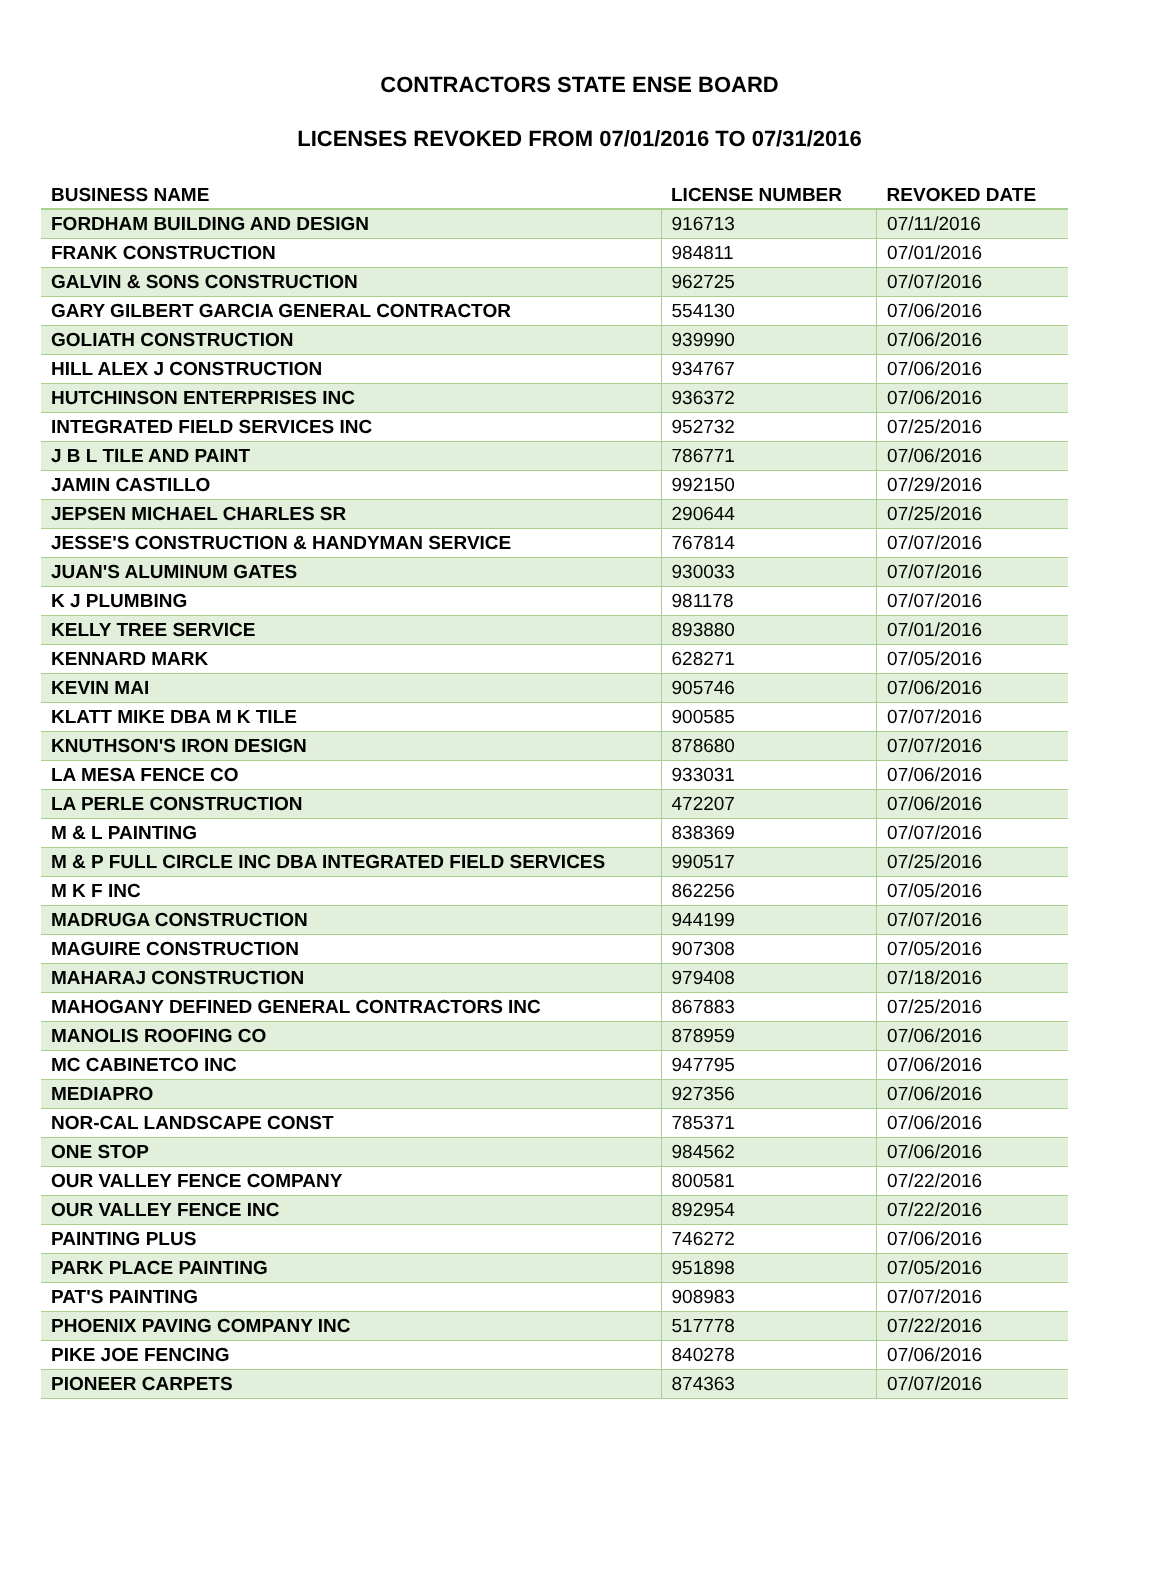CONTRACTORS STATE ENSE BOARD
LICENSES REVOKED FROM 07/01/2016 TO 07/31/2016
| BUSINESS NAME | LICENSE NUMBER | REVOKED DATE |
| --- | --- | --- |
| FORDHAM BUILDING AND DESIGN | 916713 | 07/11/2016 |
| FRANK CONSTRUCTION | 984811 | 07/01/2016 |
| GALVIN & SONS CONSTRUCTION | 962725 | 07/07/2016 |
| GARY GILBERT GARCIA GENERAL CONTRACTOR | 554130 | 07/06/2016 |
| GOLIATH CONSTRUCTION | 939990 | 07/06/2016 |
| HILL ALEX J CONSTRUCTION | 934767 | 07/06/2016 |
| HUTCHINSON ENTERPRISES INC | 936372 | 07/06/2016 |
| INTEGRATED FIELD SERVICES INC | 952732 | 07/25/2016 |
| J B L TILE AND PAINT | 786771 | 07/06/2016 |
| JAMIN CASTILLO | 992150 | 07/29/2016 |
| JEPSEN MICHAEL CHARLES SR | 290644 | 07/25/2016 |
| JESSE'S CONSTRUCTION & HANDYMAN SERVICE | 767814 | 07/07/2016 |
| JUAN'S ALUMINUM GATES | 930033 | 07/07/2016 |
| K J PLUMBING | 981178 | 07/07/2016 |
| KELLY TREE SERVICE | 893880 | 07/01/2016 |
| KENNARD MARK | 628271 | 07/05/2016 |
| KEVIN MAI | 905746 | 07/06/2016 |
| KLATT MIKE DBA M K TILE | 900585 | 07/07/2016 |
| KNUTHSON'S IRON DESIGN | 878680 | 07/07/2016 |
| LA MESA FENCE CO | 933031 | 07/06/2016 |
| LA PERLE CONSTRUCTION | 472207 | 07/06/2016 |
| M & L PAINTING | 838369 | 07/07/2016 |
| M & P FULL CIRCLE INC DBA INTEGRATED FIELD SERVICES | 990517 | 07/25/2016 |
| M K F INC | 862256 | 07/05/2016 |
| MADRUGA CONSTRUCTION | 944199 | 07/07/2016 |
| MAGUIRE CONSTRUCTION | 907308 | 07/05/2016 |
| MAHARAJ CONSTRUCTION | 979408 | 07/18/2016 |
| MAHOGANY DEFINED GENERAL CONTRACTORS INC | 867883 | 07/25/2016 |
| MANOLIS ROOFING CO | 878959 | 07/06/2016 |
| MC CABINETCO INC | 947795 | 07/06/2016 |
| MEDIAPRO | 927356 | 07/06/2016 |
| NOR-CAL LANDSCAPE CONST | 785371 | 07/06/2016 |
| ONE STOP | 984562 | 07/06/2016 |
| OUR VALLEY FENCE COMPANY | 800581 | 07/22/2016 |
| OUR VALLEY FENCE INC | 892954 | 07/22/2016 |
| PAINTING PLUS | 746272 | 07/06/2016 |
| PARK PLACE PAINTING | 951898 | 07/05/2016 |
| PAT'S PAINTING | 908983 | 07/07/2016 |
| PHOENIX PAVING COMPANY INC | 517778 | 07/22/2016 |
| PIKE JOE FENCING | 840278 | 07/06/2016 |
| PIONEER CARPETS | 874363 | 07/07/2016 |